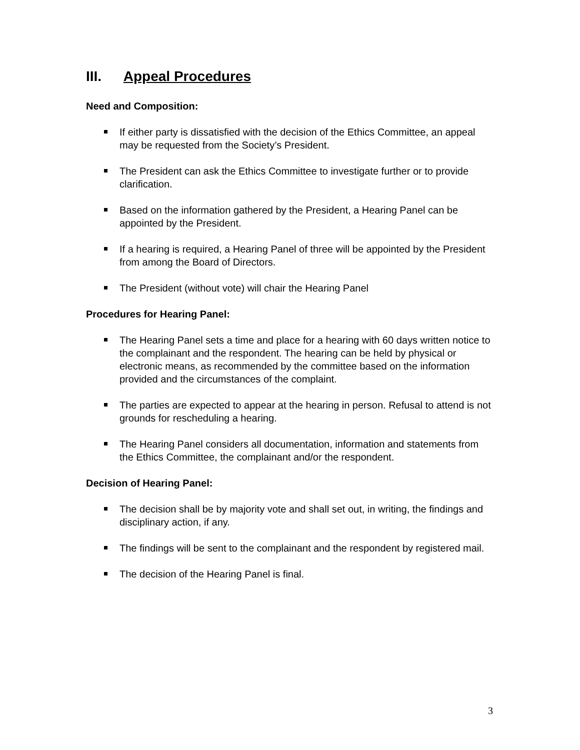III. Appeal Procedures
Need and Composition:
If either party is dissatisfied with the decision of the Ethics Committee, an appeal may be requested from the Society’s President.
The President can ask the Ethics Committee to investigate further or to provide clarification.
Based on the information gathered by the President, a Hearing Panel can be appointed by the President.
If a hearing is required, a Hearing Panel of three will be appointed by the President from among the Board of Directors.
The President (without vote) will chair the Hearing Panel
Procedures for Hearing Panel:
The Hearing Panel sets a time and place for a hearing with 60 days written notice to the complainant and the respondent. The hearing can be held by physical or electronic means, as recommended by the committee based on the information provided and the circumstances of the complaint.
The parties are expected to appear at the hearing in person. Refusal to attend is not grounds for rescheduling a hearing.
The Hearing Panel considers all documentation, information and statements from the Ethics Committee, the complainant and/or the respondent.
Decision of Hearing Panel:
The decision shall be by majority vote and shall set out, in writing, the findings and disciplinary action, if any.
The findings will be sent to the complainant and the respondent by registered mail.
The decision of the Hearing Panel is final.
3